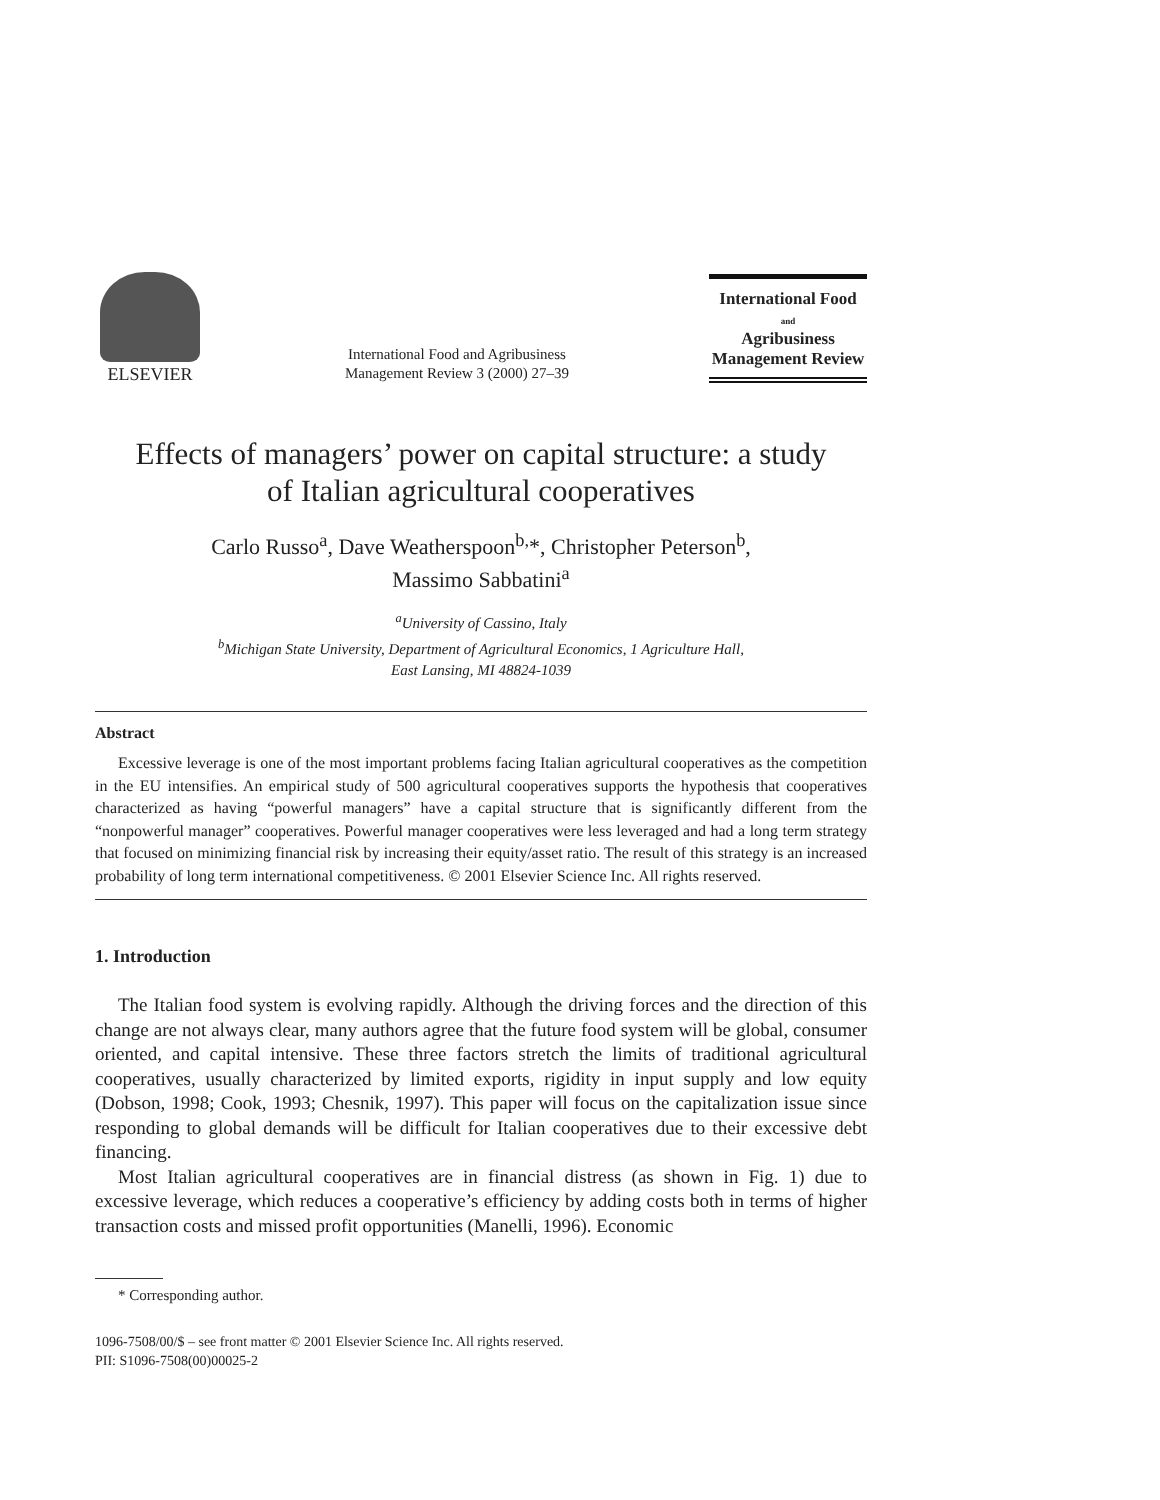ELSEVIER
International Food and Agribusiness
Management Review 3 (2000) 27–39
International Food
and
Agribusiness
Management Review
Effects of managers’ power on capital structure: a study
of Italian agricultural cooperatives
Carlo Russo<sup>a</sup>, Dave Weatherspoon<sup>b,</sup>*, Christopher Peterson<sup>b</sup>,
Massimo Sabbatini<sup>a</sup>
<sup>a</sup> University of Cassino, Italy
<sup>b</sup> Michigan State University, Department of Agricultural Economics, 1 Agriculture Hall,
East Lansing, MI 48824-1039
Abstract
Excessive leverage is one of the most important problems facing Italian agricultural cooperatives as the competition in the EU intensifies. An empirical study of 500 agricultural cooperatives supports the hypothesis that cooperatives characterized as having “powerful managers” have a capital structure that is significantly different from the “nonpowerful manager” cooperatives. Powerful manager cooperatives were less leveraged and had a long term strategy that focused on minimizing financial risk by increasing their equity/asset ratio. The result of this strategy is an increased probability of long term international competitiveness. © 2001 Elsevier Science Inc. All rights reserved.
1. Introduction
The Italian food system is evolving rapidly. Although the driving forces and the direction of this change are not always clear, many authors agree that the future food system will be global, consumer oriented, and capital intensive. These three factors stretch the limits of traditional agricultural cooperatives, usually characterized by limited exports, rigidity in input supply and low equity (Dobson, 1998; Cook, 1993; Chesnik, 1997). This paper will focus on the capitalization issue since responding to global demands will be difficult for Italian cooperatives due to their excessive debt financing.
Most Italian agricultural cooperatives are in financial distress (as shown in Fig. 1) due to excessive leverage, which reduces a cooperative’s efficiency by adding costs both in terms of higher transaction costs and missed profit opportunities (Manelli, 1996). Economic
* Corresponding author.
1096-7508/00/$ – see front matter © 2001 Elsevier Science Inc. All rights reserved.
PII: S1096-7508(00)00025-2